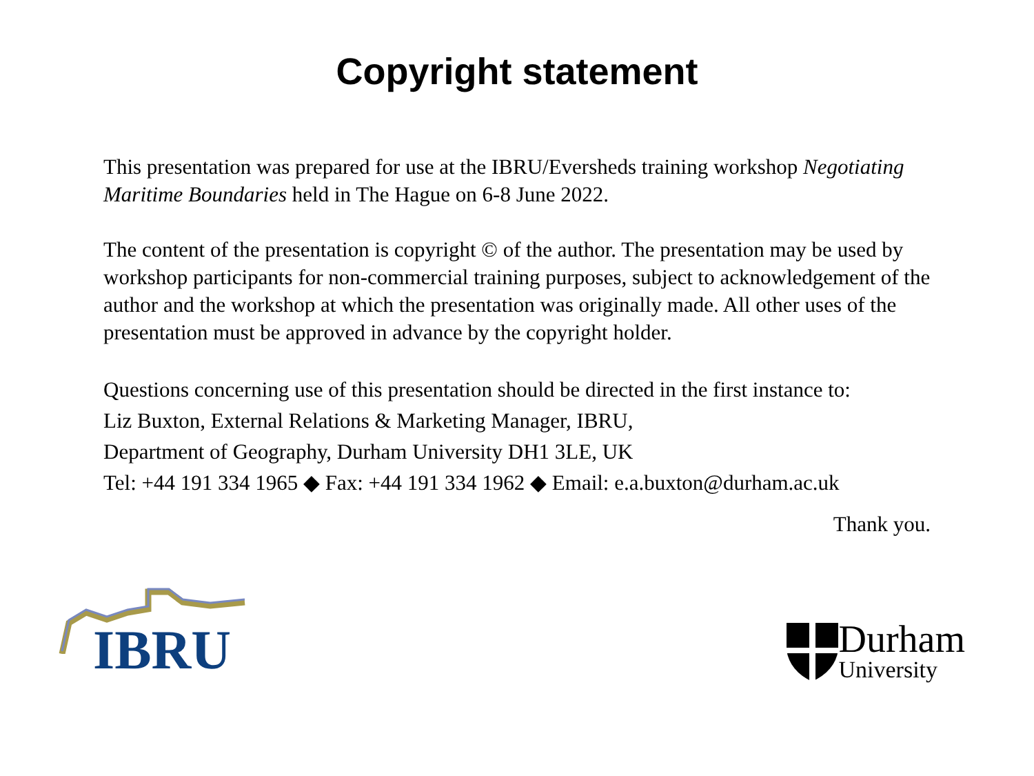Copyright statement
This presentation was prepared for use at the IBRU/Eversheds training workshop Negotiating Maritime Boundaries held in The Hague on 6-8 June 2022.
The content of the presentation is copyright © of the author. The presentation may be used by workshop participants for non-commercial training purposes, subject to acknowledgement of the author and the workshop at which the presentation was originally made. All other uses of the presentation must be approved in advance by the copyright holder.
Questions concerning use of this presentation should be directed in the first instance to:
Liz Buxton, External Relations & Marketing Manager, IBRU,
Department of Geography, Durham University DH1 3LE, UK
Tel: +44 191 334 1965 ◆ Fax: +44 191 334 1962 ◆ Email: e.a.buxton@durham.ac.uk
Thank you.
IBRU
Durham
University